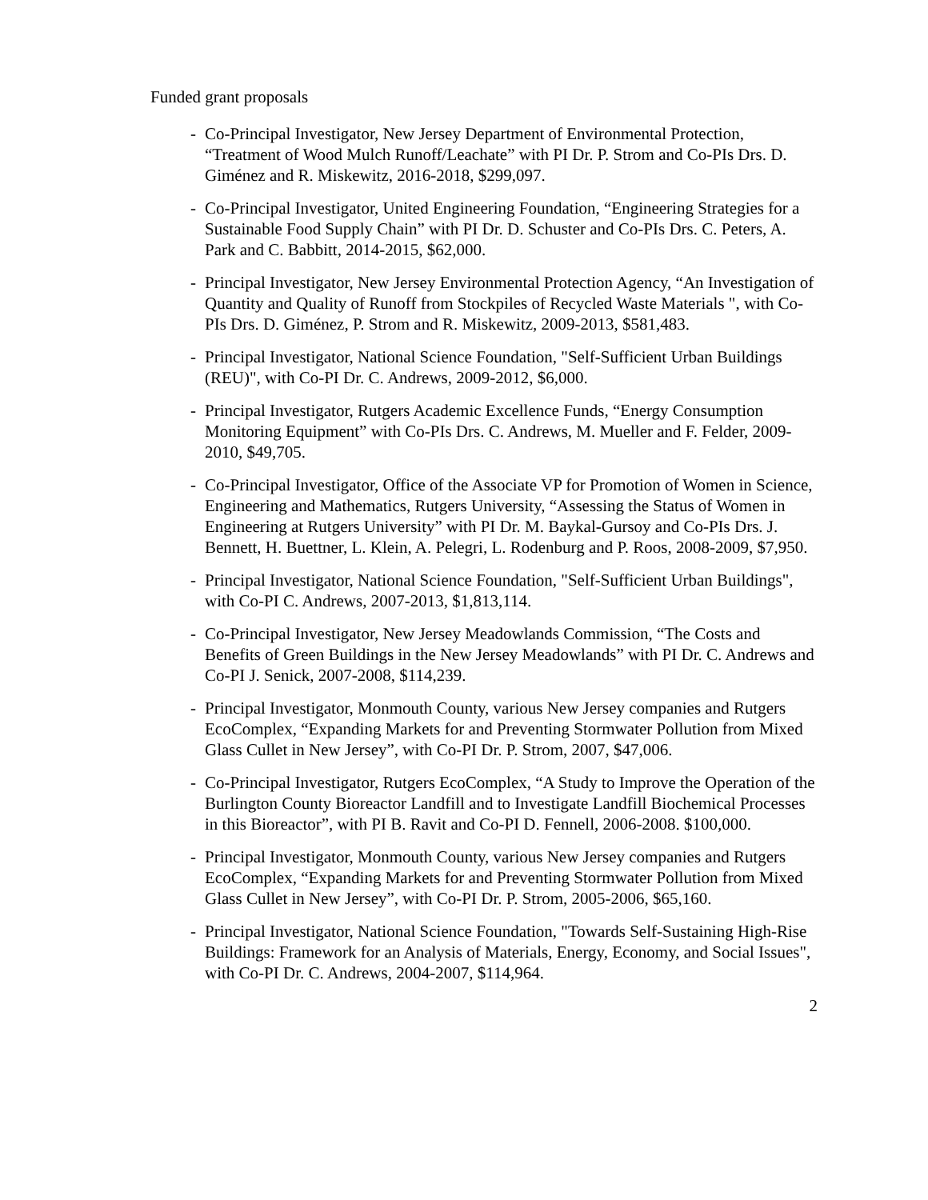Funded grant proposals
- Co-Principal Investigator, New Jersey Department of Environmental Protection, “Treatment of Wood Mulch Runoff/Leachate” with PI Dr. P. Strom and Co-PIs Drs. D. Giménez and R. Miskewitz, 2016-2018, $299,097.
- Co-Principal Investigator, United Engineering Foundation, “Engineering Strategies for a Sustainable Food Supply Chain” with PI Dr. D. Schuster and Co-PIs Drs. C. Peters, A. Park and C. Babbitt, 2014-2015, $62,000.
- Principal Investigator, New Jersey Environmental Protection Agency, “An Investigation of Quantity and Quality of Runoff from Stockpiles of Recycled Waste Materials ", with Co-PIs Drs. D. Giménez, P. Strom and R. Miskewitz, 2009-2013, $581,483.
- Principal Investigator, National Science Foundation, "Self-Sufficient Urban Buildings (REU)", with Co-PI Dr. C. Andrews, 2009-2012, $6,000.
- Principal Investigator, Rutgers Academic Excellence Funds, “Energy Consumption Monitoring Equipment” with Co-PIs Drs. C. Andrews, M. Mueller and F. Felder, 2009-2010, $49,705.
- Co-Principal Investigator, Office of the Associate VP for Promotion of Women in Science, Engineering and Mathematics, Rutgers University, “Assessing the Status of Women in Engineering at Rutgers University” with PI Dr. M. Baykal-Gursoy and Co-PIs Drs. J. Bennett, H. Buettner, L. Klein, A. Pelegri, L. Rodenburg and P. Roos, 2008-2009, $7,950.
- Principal Investigator, National Science Foundation, "Self-Sufficient Urban Buildings", with Co-PI C. Andrews, 2007-2013, $1,813,114.
- Co-Principal Investigator, New Jersey Meadowlands Commission, “The Costs and Benefits of Green Buildings in the New Jersey Meadowlands” with PI Dr. C. Andrews and Co-PI J. Senick, 2007-2008, $114,239.
- Principal Investigator, Monmouth County, various New Jersey companies and Rutgers EcoComplex, “Expanding Markets for and Preventing Stormwater Pollution from Mixed Glass Cullet in New Jersey”, with Co-PI Dr. P. Strom, 2007, $47,006.
- Co-Principal Investigator, Rutgers EcoComplex, “A Study to Improve the Operation of the Burlington County Bioreactor Landfill and to Investigate Landfill Biochemical Processes in this Bioreactor”, with PI B. Ravit and Co-PI D. Fennell, 2006-2008. $100,000.
- Principal Investigator, Monmouth County, various New Jersey companies and Rutgers EcoComplex, “Expanding Markets for and Preventing Stormwater Pollution from Mixed Glass Cullet in New Jersey”, with Co-PI Dr. P. Strom, 2005-2006, $65,160.
- Principal Investigator, National Science Foundation, "Towards Self-Sustaining High-Rise Buildings: Framework for an Analysis of Materials, Energy, Economy, and Social Issues", with Co-PI Dr. C. Andrews, 2004-2007, $114,964.
2